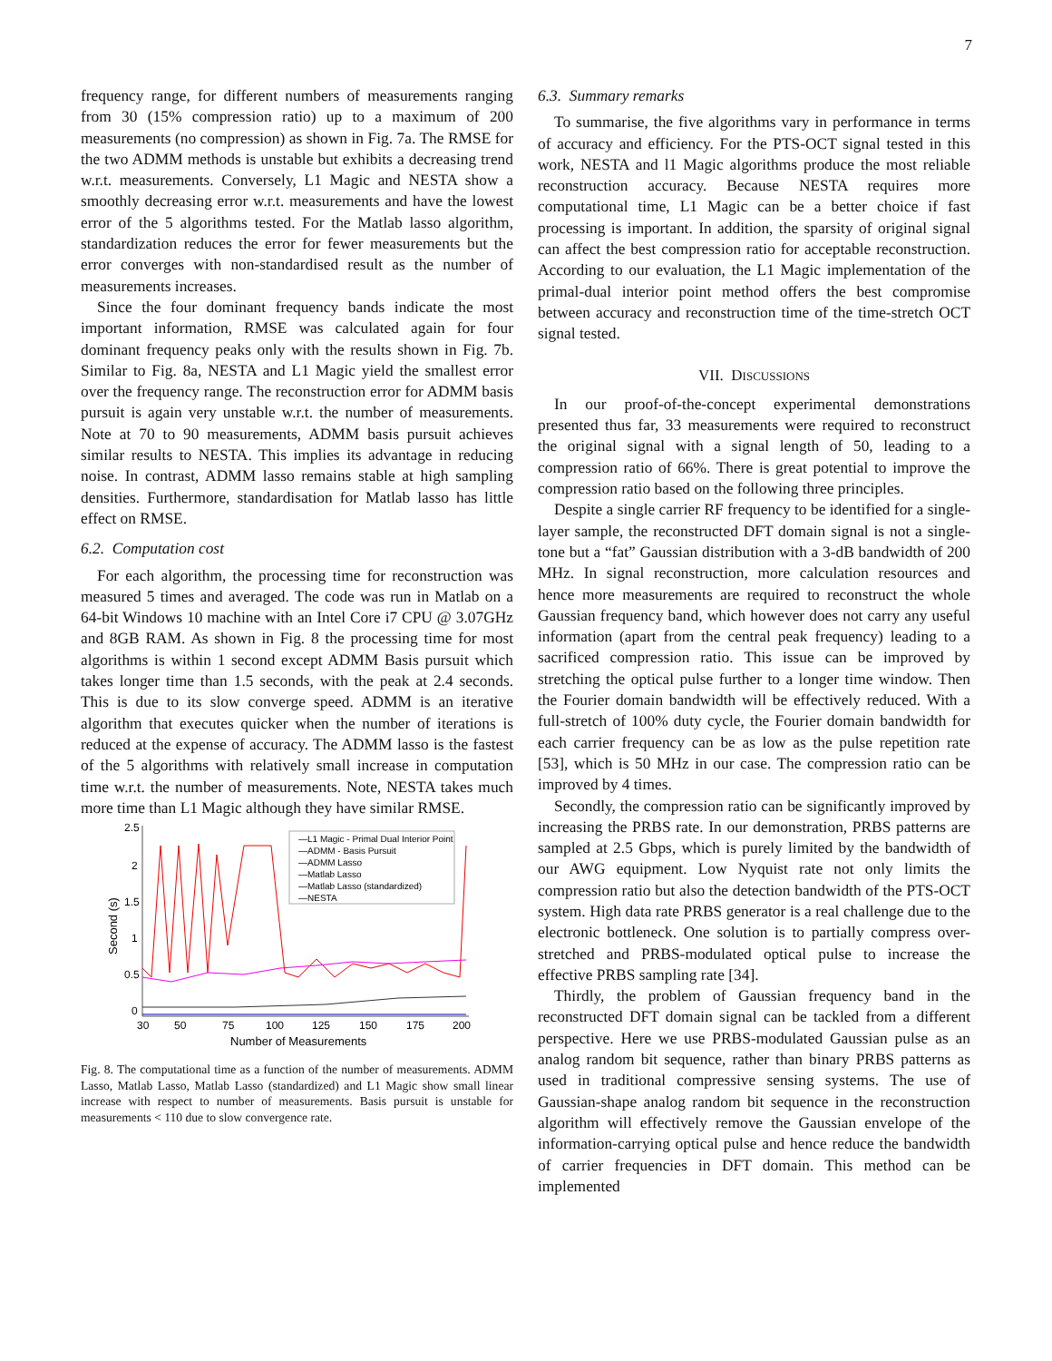7
frequency range, for different numbers of measurements ranging from 30 (15% compression ratio) up to a maximum of 200 measurements (no compression) as shown in Fig. 7a. The RMSE for the two ADMM methods is unstable but exhibits a decreasing trend w.r.t. measurements. Conversely, L1 Magic and NESTA show a smoothly decreasing error w.r.t. measurements and have the lowest error of the 5 algorithms tested. For the Matlab lasso algorithm, standardization reduces the error for fewer measurements but the error converges with non-standardised result as the number of measurements increases.
Since the four dominant frequency bands indicate the most important information, RMSE was calculated again for four dominant frequency peaks only with the results shown in Fig. 7b. Similar to Fig. 8a, NESTA and L1 Magic yield the smallest error over the frequency range. The reconstruction error for ADMM basis pursuit is again very unstable w.r.t. the number of measurements. Note at 70 to 90 measurements, ADMM basis pursuit achieves similar results to NESTA. This implies its advantage in reducing noise. In contrast, ADMM lasso remains stable at high sampling densities. Furthermore, standardisation for Matlab lasso has little effect on RMSE.
6.2. Computation cost
For each algorithm, the processing time for reconstruction was measured 5 times and averaged. The code was run in Matlab on a 64-bit Windows 10 machine with an Intel Core i7 CPU @ 3.07GHz and 8GB RAM. As shown in Fig. 8 the processing time for most algorithms is within 1 second except ADMM Basis pursuit which takes longer time than 1.5 seconds, with the peak at 2.4 seconds. This is due to its slow converge speed. ADMM is an iterative algorithm that executes quicker when the number of iterations is reduced at the expense of accuracy. The ADMM lasso is the fastest of the 5 algorithms with relatively small increase in computation time w.r.t. the number of measurements. Note, NESTA takes much more time than L1 Magic although they have similar RMSE.
2.5
2
1.5
1
0.5
0
30
50
75
100
125
150
175
200
Number of Measurements
Second (s)
—L1 Magic - Primal Dual Interior Point
—ADMM - Basis Pursuit
—ADMM Lasso
—Matlab Lasso
—Matlab Lasso (standardized)
—NESTA
Fig. 8. The computational time as a function of the number of measurements. ADMM Lasso, Matlab Lasso, Matlab Lasso (standardized) and L1 Magic show small linear increase with respect to number of measurements. Basis pursuit is unstable for measurements < 110 due to slow convergence rate.
6.3. Summary remarks
To summarise, the five algorithms vary in performance in terms of accuracy and efficiency. For the PTS-OCT signal tested in this work, NESTA and l1 Magic algorithms produce the most reliable reconstruction accuracy. Because NESTA requires more computational time, L1 Magic can be a better choice if fast processing is important. In addition, the sparsity of original signal can affect the best compression ratio for acceptable reconstruction. According to our evaluation, the L1 Magic implementation of the primal-dual interior point method offers the best compromise between accuracy and reconstruction time of the time-stretch OCT signal tested.
VII. DISCUSSIONS
In our proof-of-the-concept experimental demonstrations presented thus far, 33 measurements were required to reconstruct the original signal with a signal length of 50, leading to a compression ratio of 66%. There is great potential to improve the compression ratio based on the following three principles.
Despite a single carrier RF frequency to be identified for a single-layer sample, the reconstructed DFT domain signal is not a single-tone but a “fat” Gaussian distribution with a 3-dB bandwidth of 200 MHz. In signal reconstruction, more calculation resources and hence more measurements are required to reconstruct the whole Gaussian frequency band, which however does not carry any useful information (apart from the central peak frequency) leading to a sacrificed compression ratio. This issue can be improved by stretching the optical pulse further to a longer time window. Then the Fourier domain bandwidth will be effectively reduced. With a full-stretch of 100% duty cycle, the Fourier domain bandwidth for each carrier frequency can be as low as the pulse repetition rate [53], which is 50 MHz in our case. The compression ratio can be improved by 4 times.
Secondly, the compression ratio can be significantly improved by increasing the PRBS rate. In our demonstration, PRBS patterns are sampled at 2.5 Gbps, which is purely limited by the bandwidth of our AWG equipment. Low Nyquist rate not only limits the compression ratio but also the detection bandwidth of the PTS-OCT system. High data rate PRBS generator is a real challenge due to the electronic bottleneck. One solution is to partially compress over-stretched and PRBS-modulated optical pulse to increase the effective PRBS sampling rate [34].
Thirdly, the problem of Gaussian frequency band in the reconstructed DFT domain signal can be tackled from a different perspective. Here we use PRBS-modulated Gaussian pulse as an analog random bit sequence, rather than binary PRBS patterns as used in traditional compressive sensing systems. The use of Gaussian-shape analog random bit sequence in the reconstruction algorithm will effectively remove the Gaussian envelope of the information-carrying optical pulse and hence reduce the bandwidth of carrier frequencies in DFT domain. This method can be implemented